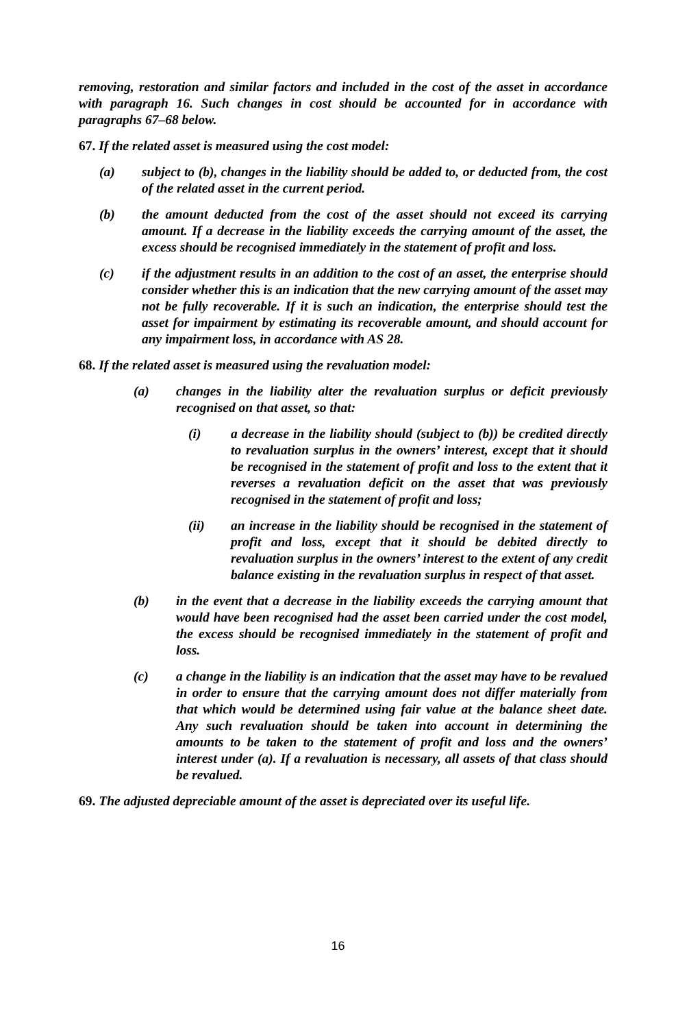removing, restoration and similar factors and included in the cost of the asset in accordance with paragraph 16. Such changes in cost should be accounted for in accordance with paragraphs 67–68 below.
67. If the related asset is measured using the cost model:
(a) subject to (b), changes in the liability should be added to, or deducted from, the cost of the related asset in the current period.
(b) the amount deducted from the cost of the asset should not exceed its carrying amount. If a decrease in the liability exceeds the carrying amount of the asset, the excess should be recognised immediately in the statement of profit and loss.
(c) if the adjustment results in an addition to the cost of an asset, the enterprise should consider whether this is an indication that the new carrying amount of the asset may not be fully recoverable. If it is such an indication, the enterprise should test the asset for impairment by estimating its recoverable amount, and should account for any impairment loss, in accordance with AS 28.
68. If the related asset is measured using the revaluation model:
(a) changes in the liability alter the revaluation surplus or deficit previously recognised on that asset, so that:
(i) a decrease in the liability should (subject to (b)) be credited directly to revaluation surplus in the owners’ interest, except that it should be recognised in the statement of profit and loss to the extent that it reverses a revaluation deficit on the asset that was previously recognised in the statement of profit and loss;
(ii) an increase in the liability should be recognised in the statement of profit and loss, except that it should be debited directly to revaluation surplus in the owners’ interest to the extent of any credit balance existing in the revaluation surplus in respect of that asset.
(b) in the event that a decrease in the liability exceeds the carrying amount that would have been recognised had the asset been carried under the cost model, the excess should be recognised immediately in the statement of profit and loss.
(c) a change in the liability is an indication that the asset may have to be revalued in order to ensure that the carrying amount does not differ materially from that which would be determined using fair value at the balance sheet date. Any such revaluation should be taken into account in determining the amounts to be taken to the statement of profit and loss and the owners’ interest under (a). If a revaluation is necessary, all assets of that class should be revalued.
69. The adjusted depreciable amount of the asset is depreciated over its useful life.
16